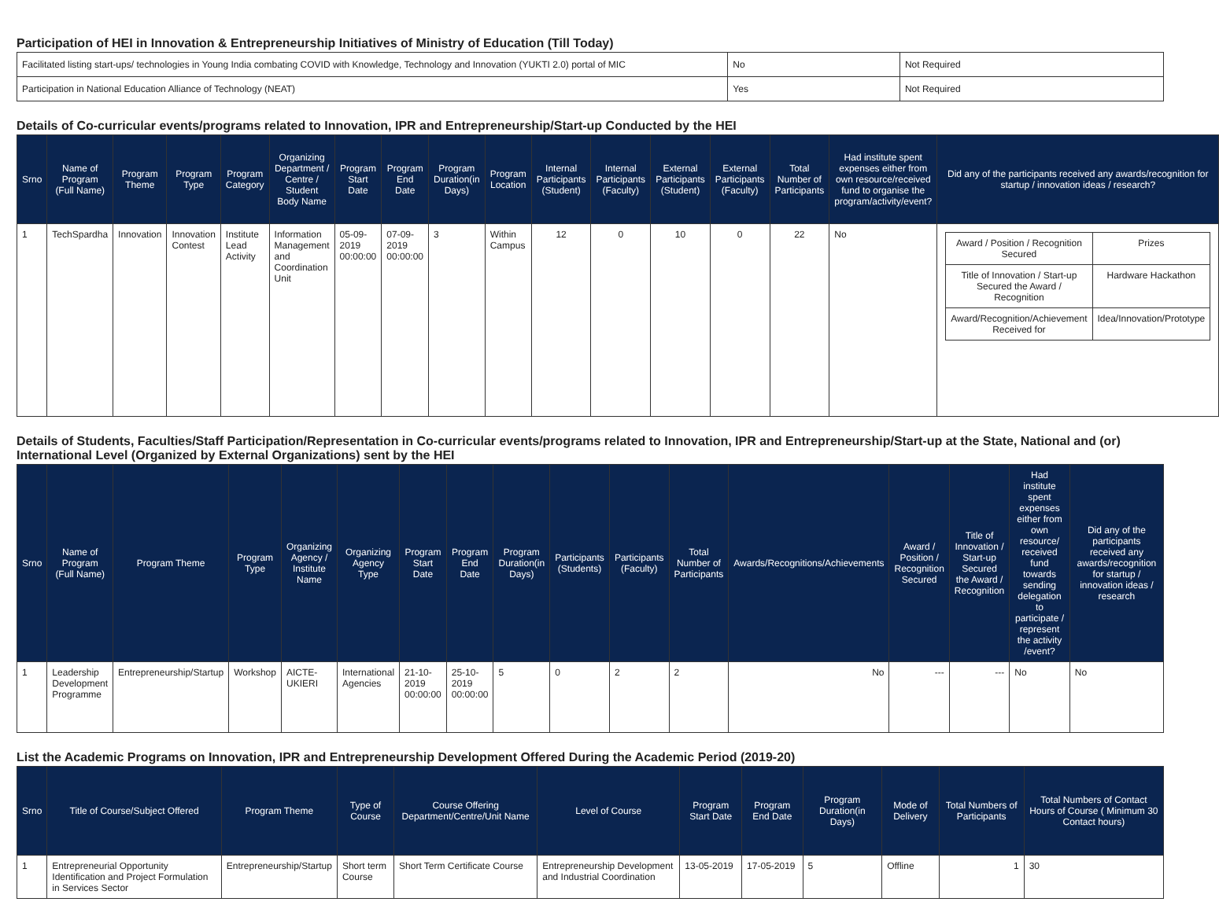Participation of HEI in Innovation & Entrepreneurship Initiatives of Ministry of Education (Till Today)
| Facilitated listing start-ups/ technologies in Young India combating COVID with Knowledge, Technology and Innovation (YUKTI 2.0) portal of MIC | No | Not Required |
| Participation in National Education Alliance of Technology (NEAT) | Yes | Not Required |
Details of Co-curricular events/programs related to Innovation, IPR and Entrepreneurship/Start-up Conducted by the HEI
| Srno | Name of Program (Full Name) | Program Theme | Program Type | Program Category | Organizing Department / Centre / Student Body Name | Program Start Date | Program End Date | Program Duration(in Days) | Program Location | Internal Participants (Student) | Internal Participants (Faculty) | External Participants (Student) | External Participants (Faculty) | Total Number of Participants | Had institute spent expenses either from own resource/received fund to organise the program/activity/event? | Did any of the participants received any awards/recognition for startup / innovation ideas / research? |
| --- | --- | --- | --- | --- | --- | --- | --- | --- | --- | --- | --- | --- | --- | --- | --- | --- |
| 1 | TechSpardha | Innovation | Innovation Contest | Institute Lead Activity | Information Management and Coordination Unit | 05-09-2019 00:00:00 | 07-09-2019 00:00:00 | 3 | Within Campus | 12 | 0 | 10 | 0 | 22 | No | / Award / Position / Recognition Secured / Prizes / / Title of Innovation / Start-up Secured the Award / Recognition / Hardware Hackathon / / Award/Recognition/Achievement Received for / Idea/Innovation/Prototype / |
Details of Students, Faculties/Staff Participation/Representation in Co-curricular events/programs related to Innovation, IPR and Entrepreneurship/Start-up at the State, National and (or) International Level (Organized by External Organizations) sent by the HEI
| Srno | Name of Program (Full Name) | Program Theme | Program Type | Organizing Agency / Institute Name | Organizing Agency Type | Program Start Date | Program End Date | Program Duration(in Days) | Participants (Students) | Participants (Faculty) | Total Number of Participants | Awards/Recognitions/Achievements | Award / Position / Recognition Secured | Title of Innovation / Start-up Secured the Award / Recognition | Had institute spent expenses either from own resource/ received fund towards sending delegation to participate / represent the activity /event? | Did any of the participants received any awards/recognition for startup / innovation ideas / research |
| --- | --- | --- | --- | --- | --- | --- | --- | --- | --- | --- | --- | --- | --- | --- | --- | --- |
| 1 | Leadership Development Programme | Entrepreneurship/Startup | Workshop | AICTE-UKIERI | International Agencies | 21-10-2019 00:00:00 | 25-10-2019 00:00:00 | 5 | 0 | 2 | 2 | No | --- | --- | No | No |
List the Academic Programs on Innovation, IPR and Entrepreneurship Development Offered During the Academic Period (2019-20)
| Srno | Title of Course/Subject Offered | Program Theme | Type of Course | Course Offering Department/Centre/Unit Name | Level of Course | Program Start Date | Program End Date | Program Duration(in Days) | Mode of Delivery | Total Numbers of Participants | Total Numbers of Contact Hours of Course ( Minimum 30 Contact hours) |
| --- | --- | --- | --- | --- | --- | --- | --- | --- | --- | --- | --- |
| 1 | Entrepreneurial Opportunity Identification and Project Formulation in Services Sector | Entrepreneurship/Startup | Short term Course | Short Term Certificate Course | Entrepreneurship Development and Industrial Coordination | 13-05-2019 | 17-05-2019 | 5 | Offline | 1 | 30 |